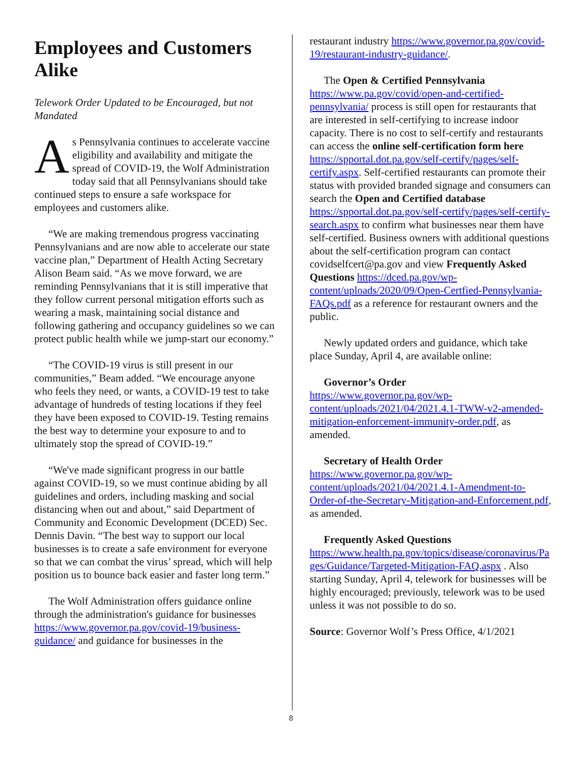Employees and Customers Alike
Telework Order Updated to be Encouraged, but not Mandated
As Pennsylvania continues to accelerate vaccine eligibility and availability and mitigate the spread of COVID-19, the Wolf Administration today said that all Pennsylvanians should take continued steps to ensure a safe workspace for employees and customers alike.
“We are making tremendous progress vaccinating Pennsylvanians and are now able to accelerate our state vaccine plan,” Department of Health Acting Secretary Alison Beam said. “As we move forward, we are reminding Pennsylvanians that it is still imperative that they follow current personal mitigation efforts such as wearing a mask, maintaining social distance and following gathering and occupancy guidelines so we can protect public health while we jump-start our economy.”
“The COVID-19 virus is still present in our communities,” Beam added. “We encourage anyone who feels they need, or wants, a COVID-19 test to take advantage of hundreds of testing locations if they feel they have been exposed to COVID-19. Testing remains the best way to determine your exposure to and to ultimately stop the spread of COVID-19.”
“We've made significant progress in our battle against COVID-19, so we must continue abiding by all guidelines and orders, including masking and social distancing when out and about,” said Department of Community and Economic Development (DCED) Sec. Dennis Davin. “The best way to support our local businesses is to create a safe environment for everyone so that we can combat the virus’ spread, which will help position us to bounce back easier and faster long term.”
The Wolf Administration offers guidance online through the administration's guidance for businesses https://www.governor.pa.gov/covid-19/business-guidance/ and guidance for businesses in the
restaurant industry https://www.governor.pa.gov/covid-19/restaurant-industry-guidance/.
The Open & Certified Pennsylvania https://www.pa.gov/covid/open-and-certified-pennsylvania/ process is still open for restaurants that are interested in self-certifying to increase indoor capacity. There is no cost to self-certify and restaurants can access the online self-certification form here https://spportal.dot.pa.gov/self-certify/pages/self-certify.aspx. Self-certified restaurants can promote their status with provided branded signage and consumers can search the Open and Certified database https://spportal.dot.pa.gov/self-certify/pages/self-certify-search.aspx to confirm what businesses near them have self-certified. Business owners with additional questions about the self-certification program can contact covidselfcert@pa.gov and view Frequently Asked Questions https://dced.pa.gov/wp-content/uploads/2020/09/Open-Certfied-Pennsylvania-FAQs.pdf as a reference for restaurant owners and the public.
Newly updated orders and guidance, which take place Sunday, April 4, are available online:
Governor’s Order
https://www.governor.pa.gov/wp-content/uploads/2021/04/2021.4.1-TWW-v2-amended-mitigation-enforcement-immunity-order.pdf, as amended.
Secretary of Health Order
https://www.governor.pa.gov/wp-content/uploads/2021/04/2021.4.1-Amendment-to-Order-of-the-Secretary-Mitigation-and-Enforcement.pdf, as amended.
Frequently Asked Questions
https://www.health.pa.gov/topics/disease/coronavirus/Pages/Guidance/Targeted-Mitigation-FAQ.aspx . Also starting Sunday, April 4, telework for businesses will be highly encouraged; previously, telework was to be used unless it was not possible to do so.
Source: Governor Wolf’s Press Office, 4/1/2021
8